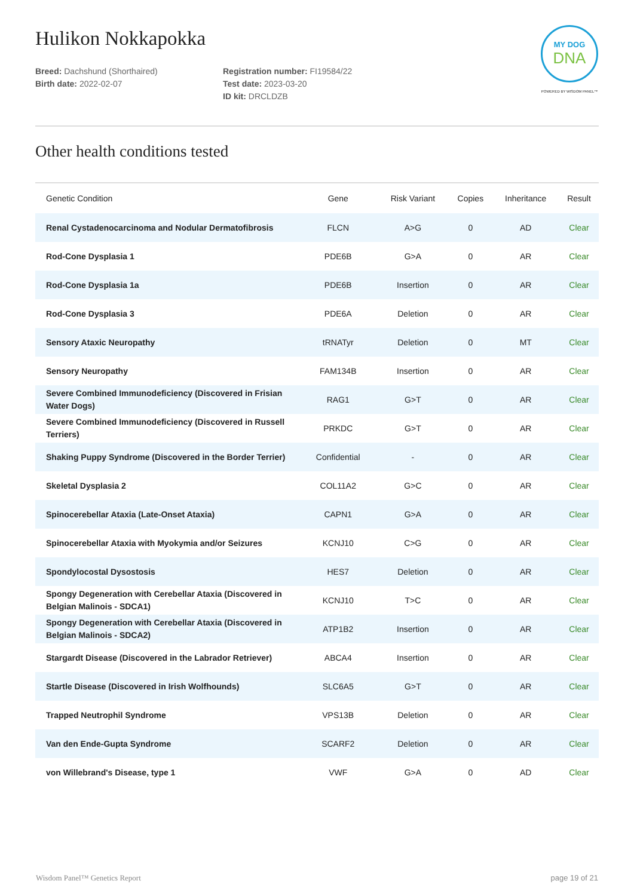Hulikon Nokkapokka
Breed: Dachshund (Shorthaired)
Birth date: 2022-02-07
Registration number: FI19584/22
Test date: 2023-03-20
ID kit: DRCLDZB
MY DOG
DNA
POWERED BY WISDOM PANEL™
Other health conditions tested
| Genetic Condition | Gene | Risk Variant | Copies | Inheritance | Result |
| --- | --- | --- | --- | --- | --- |
| Renal Cystadenocarcinoma and Nodular Dermatofibrosis | FLCN | A>G | 0 | AD | Clear |
| Rod-Cone Dysplasia 1 | PDE6B | G>A | 0 | AR | Clear |
| Rod-Cone Dysplasia 1a | PDE6B | Insertion | 0 | AR | Clear |
| Rod-Cone Dysplasia 3 | PDE6A | Deletion | 0 | AR | Clear |
| Sensory Ataxic Neuropathy | tRNATyr | Deletion | 0 | MT | Clear |
| Sensory Neuropathy | FAM134B | Insertion | 0 | AR | Clear |
| Severe Combined Immunodeficiency (Discovered in Frisian Water Dogs) | RAG1 | G>T | 0 | AR | Clear |
| Severe Combined Immunodeficiency (Discovered in Russell Terriers) | PRKDC | G>T | 0 | AR | Clear |
| Shaking Puppy Syndrome (Discovered in the Border Terrier) | Confidential | - | 0 | AR | Clear |
| Skeletal Dysplasia 2 | COL11A2 | G>C | 0 | AR | Clear |
| Spinocerebellar Ataxia (Late-Onset Ataxia) | CAPN1 | G>A | 0 | AR | Clear |
| Spinocerebellar Ataxia with Myokymia and/or Seizures | KCNJ10 | C>G | 0 | AR | Clear |
| Spondylocostal Dysostosis | HES7 | Deletion | 0 | AR | Clear |
| Spongy Degeneration with Cerebellar Ataxia (Discovered in Belgian Malinois - SDCA1) | KCNJ10 | T>C | 0 | AR | Clear |
| Spongy Degeneration with Cerebellar Ataxia (Discovered in Belgian Malinois - SDCA2) | ATP1B2 | Insertion | 0 | AR | Clear |
| Stargardt Disease (Discovered in the Labrador Retriever) | ABCA4 | Insertion | 0 | AR | Clear |
| Startle Disease (Discovered in Irish Wolfhounds) | SLC6A5 | G>T | 0 | AR | Clear |
| Trapped Neutrophil Syndrome | VPS13B | Deletion | 0 | AR | Clear |
| Van den Ende-Gupta Syndrome | SCARF2 | Deletion | 0 | AR | Clear |
| von Willebrand's Disease, type 1 | VWF | G>A | 0 | AD | Clear |
Wisdom Panel™ Genetics Report page 19 of 21